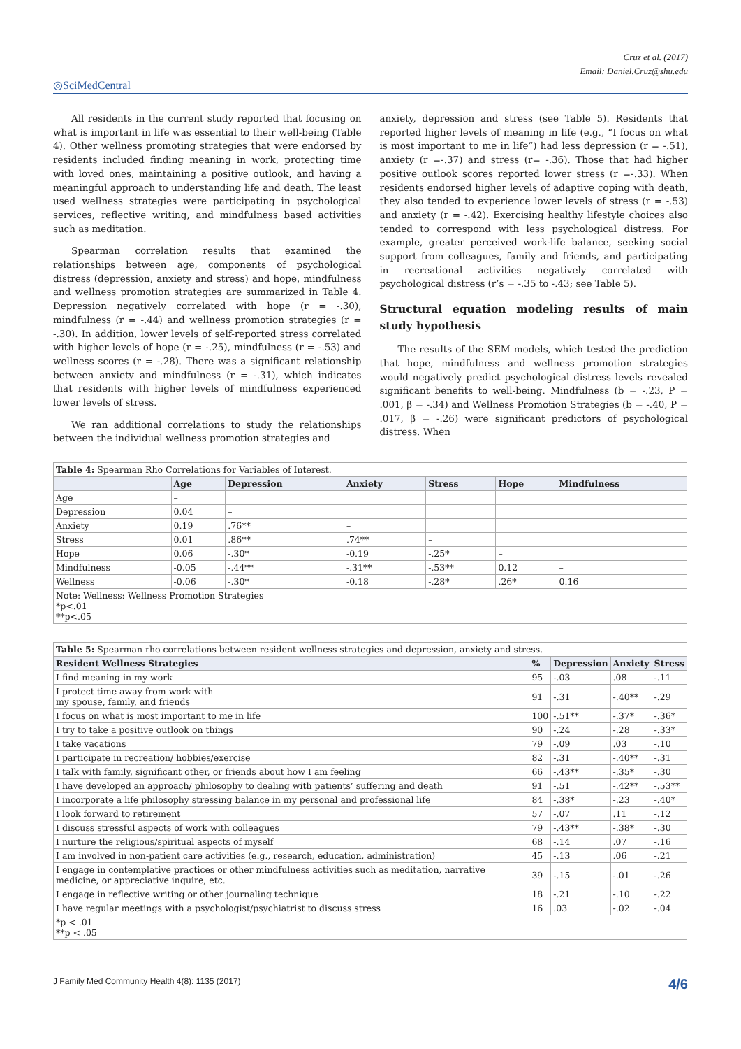Cruz et al. (2017)
Email: Daniel.Cruz@shu.edu
◎SciMedCentral
All residents in the current study reported that focusing on what is important in life was essential to their well-being (Table 4). Other wellness promoting strategies that were endorsed by residents included finding meaning in work, protecting time with loved ones, maintaining a positive outlook, and having a meaningful approach to understanding life and death. The least used wellness strategies were participating in psychological services, reflective writing, and mindfulness based activities such as meditation.
Spearman correlation results that examined the relationships between age, components of psychological distress (depression, anxiety and stress) and hope, mindfulness and wellness promotion strategies are summarized in Table 4. Depression negatively correlated with hope (r = -.30), mindfulness (r = -.44) and wellness promotion strategies (r = -.30). In addition, lower levels of self-reported stress correlated with higher levels of hope (r = -.25), mindfulness (r = -.53) and wellness scores (r = -.28). There was a significant relationship between anxiety and mindfulness (r = -.31), which indicates that residents with higher levels of mindfulness experienced lower levels of stress.
We ran additional correlations to study the relationships between the individual wellness promotion strategies and
anxiety, depression and stress (see Table 5). Residents that reported higher levels of meaning in life (e.g., “I focus on what is most important to me in life”) had less depression (r = -.51), anxiety (r =-.37) and stress (r= -.36). Those that had higher positive outlook scores reported lower stress (r =-.33). When residents endorsed higher levels of adaptive coping with death, they also tended to experience lower levels of stress (r = -.53) and anxiety (r = -.42). Exercising healthy lifestyle choices also tended to correspond with less psychological distress. For example, greater perceived work-life balance, seeking social support from colleagues, family and friends, and participating in recreational activities negatively correlated with psychological distress (r’s = -.35 to -.43; see Table 5).
Structural equation modeling results of main study hypothesis
The results of the SEM models, which tested the prediction that hope, mindfulness and wellness promotion strategies would negatively predict psychological distress levels revealed significant benefits to well-being. Mindfulness (b = -.23, P = .001, β = -.34) and Wellness Promotion Strategies (b = -.40, P = .017, β = -.26) were significant predictors of psychological distress. When
| Table 4: Spearman Rho Correlations for Variables of Interest. | | | | | | |
| | Age | Depression | Anxiety | Stress | Hope | Mindfulness |
| Age | – | | | | | |
| Depression | 0.04 | – | | | | |
| Anxiety | 0.19 | .76** | – | | | |
| Stress | 0.01 | .86** | .74** | – | | |
| Hope | 0.06 | -.30* | -0.19 | -.25* | – | |
| Mindfulness | -0.05 | -.44** | -.31** | -.53** | 0.12 | – |
| Wellness | -0.06 | -.30* | -0.18 | -.28* | .26* | 0.16 |
| Note: Wellness: Wellness Promotion Strategies *p<.01 **p<.05 | | | | | | |
| Table 5: Spearman rho correlations between resident wellness strategies and depression, anxiety and stress. | | | | |
| Resident Wellness Strategies | % | Depression | Anxiety | Stress |
| I find meaning in my work | 95 | -.03 | .08 | -.11 |
| I protect time away from work with my spouse, family, and friends | 91 | -.31 | -.40** | -.29 |
| I focus on what is most important to me in life | 100 | -.51** | -.37* | -.36* |
| I try to take a positive outlook on things | 90 | -.24 | -.28 | -.33* |
| I take vacations | 79 | -.09 | .03 | -.10 |
| I participate in recreation/ hobbies/exercise | 82 | -.31 | -.40** | -.31 |
| I talk with family, significant other, or friends about how I am feeling | 66 | -.43** | -.35* | -.30 |
| I have developed an approach/ philosophy to dealing with patients’ suffering and death | 91 | -.51 | -.42** | -.53** |
| I incorporate a life philosophy stressing balance in my personal and professional life | 84 | -.38* | -.23 | -.40* |
| I look forward to retirement | 57 | -.07 | .11 | -.12 |
| I discuss stressful aspects of work with colleagues | 79 | -.43** | -.38* | -.30 |
| I nurture the religious/spiritual aspects of myself | 68 | -.14 | .07 | -.16 |
| I am involved in non-patient care activities (e.g., research, education, administration) | 45 | -.13 | .06 | -.21 |
| I engage in contemplative practices or other mindfulness activities such as meditation, narrative medicine, or appreciative inquire, etc. | 39 | -.15 | -.01 | -.26 |
| I engage in reflective writing or other journaling technique | 18 | -.21 | -.10 | -.22 |
| I have regular meetings with a psychologist/psychiatrist to discuss stress | 16 | .03 | -.02 | -.04 |
| *p < .01 **p < .05 | | | | |
J Family Med Community Health 4(8): 1135 (2017) 4/6